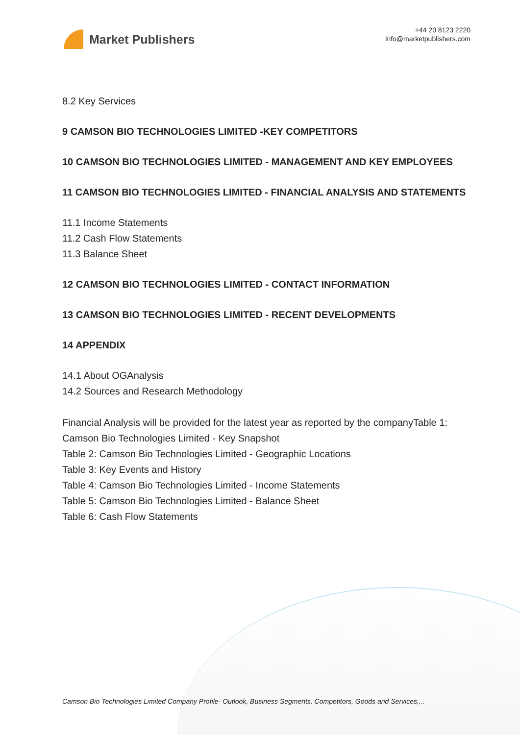Market Publishers
+44 20 8123 2220
info@marketpublishers.com
8.2 Key Services
9 CAMSON BIO TECHNOLOGIES LIMITED -KEY COMPETITORS
10 CAMSON BIO TECHNOLOGIES LIMITED - MANAGEMENT AND KEY EMPLOYEES
11 CAMSON BIO TECHNOLOGIES LIMITED - FINANCIAL ANALYSIS AND STATEMENTS
11.1 Income Statements
11.2 Cash Flow Statements
11.3 Balance Sheet
12 CAMSON BIO TECHNOLOGIES LIMITED - CONTACT INFORMATION
13 CAMSON BIO TECHNOLOGIES LIMITED - RECENT DEVELOPMENTS
14 APPENDIX
14.1 About OGAnalysis
14.2 Sources and Research Methodology
Financial Analysis will be provided for the latest year as reported by the companyTable 1: Camson Bio Technologies Limited - Key Snapshot
Table 2: Camson Bio Technologies Limited - Geographic Locations
Table 3: Key Events and History
Table 4: Camson Bio Technologies Limited - Income Statements
Table 5: Camson Bio Technologies Limited - Balance Sheet
Table 6: Cash Flow Statements
Camson Bio Technologies Limited Company Profile- Outlook, Business Segments, Competitors, Goods and Services,...